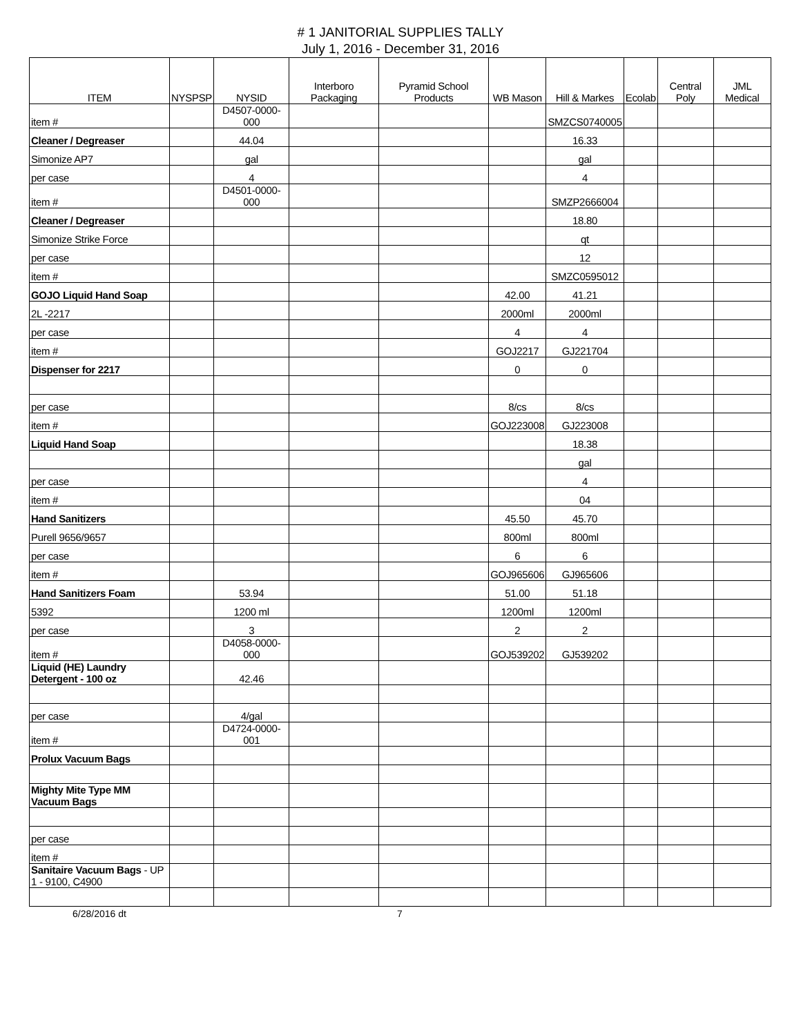# 1 JANITORIAL SUPPLIES TALLY
July 1, 2016 - December 31, 2016
| ITEM | NYSPSP | NYSID | Interboro Packaging | Pyramid School Products | WB Mason | Hill & Markes | Ecolab | Central Poly | JML Medical |
| --- | --- | --- | --- | --- | --- | --- | --- | --- | --- |
| item # | | D4507-0000-000 | | | | SMZCS0740005 | | | |
| Cleaner / Degreaser | | 44.04 | | | | 16.33 | | | |
| Simonize AP7 | | gal | | | | gal | | | |
| per case | | 4 | | | | 4 | | | |
| item # | | D4501-0000-000 | | | | SMZP2666004 | | | |
| Cleaner / Degreaser | | | | | | 18.80 | | | |
| Simonize Strike Force | | | | | | qt | | | |
| per case | | | | | | 12 | | | |
| item # | | | | | | SMZC0595012 | | | |
| GOJO Liquid Hand Soap | | | | | 42.00 | 41.21 | | | |
| 2L -2217 | | | | | 2000ml | 2000ml | | | |
| per case | | | | | 4 | 4 | | | |
| item # | | | | | GOJ2217 | GJ221704 | | | |
| Dispenser for 2217 | | | | | 0 | 0 | | | |
| per case | | | | | 8/cs | 8/cs | | | |
| item # | | | | | GOJ223008 | GJ223008 | | | |
| Liquid Hand Soap | | | | | | 18.38 | | | |
| | | | | | | gal | | | |
| per case | | | | | | 4 | | | |
| item # | | | | | | 04 | | | |
| Hand Sanitizers | | | | | 45.50 | 45.70 | | | |
| Purell 9656/9657 | | | | | 800ml | 800ml | | | |
| per case | | | | | 6 | 6 | | | |
| item # | | | | | GOJ965606 | GJ965606 | | | |
| Hand Sanitizers Foam | | 53.94 | | | 51.00 | 51.18 | | | |
| 5392 | | 1200 ml | | | 1200ml | 1200ml | | | |
| per case | | 3 | | | 2 | 2 | | | |
| item # | | D4058-0000-000 | | | GOJ539202 | GJ539202 | | | |
| Liquid (HE) Laundry Detergent - 100 oz | | 42.46 | | | | | | | |
| per case | | 4/gal | | | | | | | |
| item # | | D4724-0000-001 | | | | | | | |
| Prolux Vacuum Bags | | | | | | | | | |
| Mighty Mite Type MM Vacuum Bags | | | | | | | | | |
| per case | | | | | | | | | |
| item # | | | | | | | | | |
| Sanitaire Vacuum Bags - UP 1 - 9100, C4900 | | | | | | | | | |
6/28/2016 dt 7